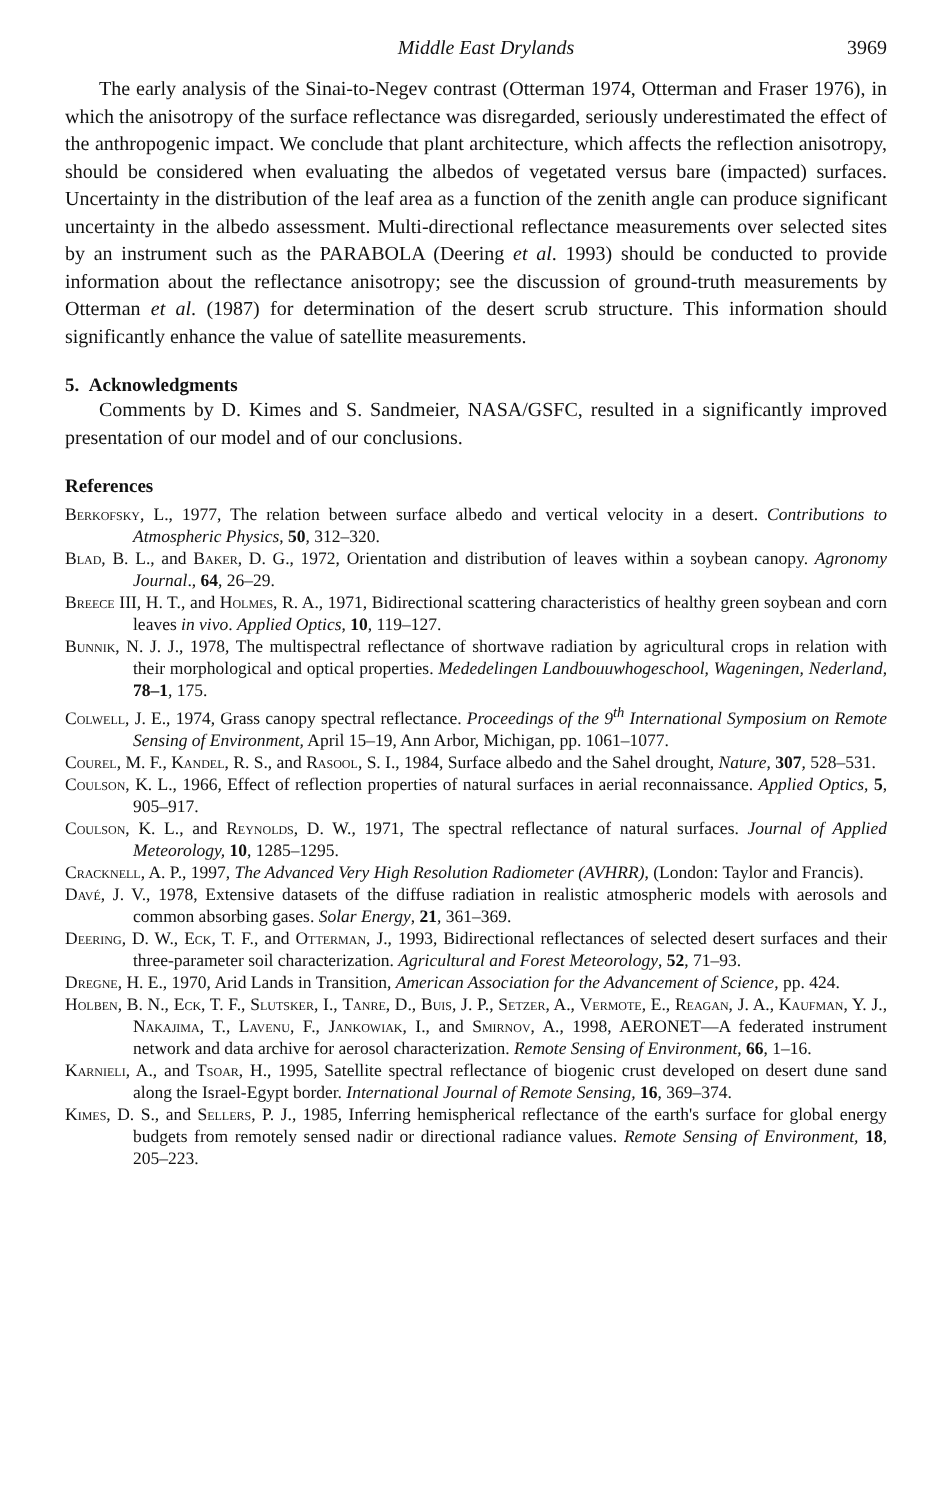Middle East Drylands 3969
The early analysis of the Sinai-to-Negev contrast (Otterman 1974, Otterman and Fraser 1976), in which the anisotropy of the surface reflectance was disregarded, seriously underestimated the effect of the anthropogenic impact. We conclude that plant architecture, which affects the reflection anisotropy, should be considered when evaluating the albedos of vegetated versus bare (impacted) surfaces. Uncertainty in the distribution of the leaf area as a function of the zenith angle can produce significant uncertainty in the albedo assessment. Multi-directional reflectance measurements over selected sites by an instrument such as the PARABOLA (Deering et al. 1993) should be conducted to provide information about the reflectance anisotropy; see the discussion of ground-truth measurements by Otterman et al. (1987) for determination of the desert scrub structure. This information should significantly enhance the value of satellite measurements.
5. Acknowledgments
Comments by D. Kimes and S. Sandmeier, NASA/GSFC, resulted in a significantly improved presentation of our model and of our conclusions.
References
Berkofsky, L., 1977, The relation between surface albedo and vertical velocity in a desert. Contributions to Atmospheric Physics, 50, 312–320.
Blad, B. L., and Baker, D. G., 1972, Orientation and distribution of leaves within a soybean canopy. Agronomy Journal., 64, 26–29.
Breece III, H. T., and Holmes, R. A., 1971, Bidirectional scattering characteristics of healthy green soybean and corn leaves in vivo. Applied Optics, 10, 119–127.
Bunnik, N. J. J., 1978, The multispectral reflectance of shortwave radiation by agricultural crops in relation with their morphological and optical properties. Mededelingen Landbouuwhogeschool, Wageningen, Nederland, 78–1, 175.
Colwell, J. E., 1974, Grass canopy spectral reflectance. Proceedings of the 9<sup>th</sup> International Symposium on Remote Sensing of Environment, April 15–19, Ann Arbor, Michigan, pp. 1061–1077.
Courel, M. F., Kandel, R. S., and Rasool, S. I., 1984, Surface albedo and the Sahel drought, Nature, 307, 528–531.
Coulson, K. L., 1966, Effect of reflection properties of natural surfaces in aerial reconnaissance. Applied Optics, 5, 905–917.
Coulson, K. L., and Reynolds, D. W., 1971, The spectral reflectance of natural surfaces. Journal of Applied Meteorology, 10, 1285–1295.
Cracknell, A. P., 1997, The Advanced Very High Resolution Radiometer (AVHRR), (London: Taylor and Francis).
Davé, J. V., 1978, Extensive datasets of the diffuse radiation in realistic atmospheric models with aerosols and common absorbing gases. Solar Energy, 21, 361–369.
Deering, D. W., Eck, T. F., and Otterman, J., 1993, Bidirectional reflectances of selected desert surfaces and their three-parameter soil characterization. Agricultural and Forest Meteorology, 52, 71–93.
Dregne, H. E., 1970, Arid Lands in Transition, American Association for the Advancement of Science, pp. 424.
Holben, B. N., Eck, T. F., Slutsker, I., Tanre, D., Buis, J. P., Setzer, A., Vermote, E., Reagan, J. A., Kaufman, Y. J., Nakajima, T., Lavenu, F., Jankowiak, I., and Smirnov, A., 1998, AERONET—A federated instrument network and data archive for aerosol characterization. Remote Sensing of Environment, 66, 1–16.
Karnieli, A., and Tsoar, H., 1995, Satellite spectral reflectance of biogenic crust developed on desert dune sand along the Israel-Egypt border. International Journal of Remote Sensing, 16, 369–374.
Kimes, D. S., and Sellers, P. J., 1985, Inferring hemispherical reflectance of the earth's surface for global energy budgets from remotely sensed nadir or directional radiance values. Remote Sensing of Environment, 18, 205–223.